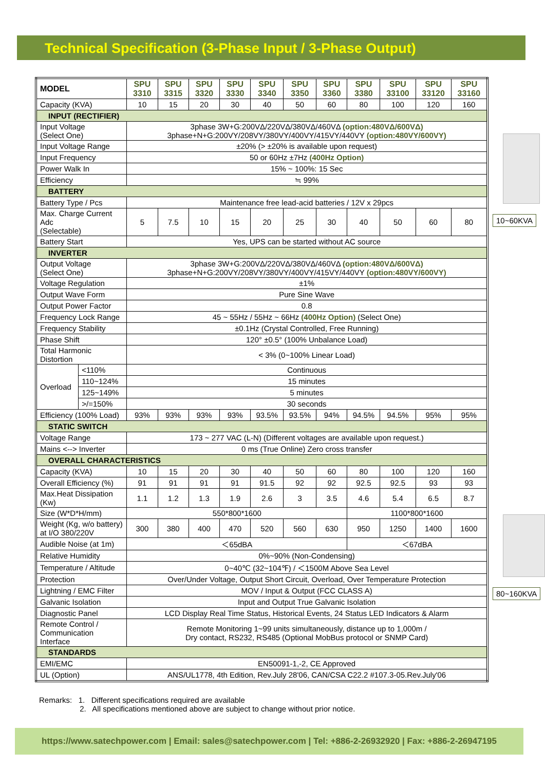Technical Specification (3-Phase Input / 3-Phase Output)
| MODEL | | SPU 3310 | SPU 3315 | SPU 3320 | SPU 3330 | SPU 3340 | SPU 3350 | SPU 3360 | SPU 3380 | SPU 33100 | SPU 33120 | SPU 33160 |
| Capacity (KVA) | | 10 | 15 | 20 | 30 | 40 | 50 | 60 | 80 | 100 | 120 | 160 |
| INPUT (RECTIFIER) | | | | | | | | | | | | |
| Input Voltage (Select One) | | 3phase 3W+G:200VΔ/220VΔ/380VΔ/460VΔ (option:480VΔ/600VΔ) 3phase+N+G:200VY/208VY/380VY/400VY/415VY/440VY (option:480VY/600VY) | | | | | | | | | | |
| Input Voltage Range | | ±20% (> ±20% is available upon request) | | | | | | | | | | |
| Input Frequency | | 50 or 60Hz ±7Hz (400Hz Option) | | | | | | | | | | |
| Power Walk In | | 15% ~ 100%: 15 Sec | | | | | | | | | | |
| Efficiency | | ≒ 99% | | | | | | | | | | |
| BATTERY | | | | | | | | | | | | |
| Battery Type / Pcs | | Maintenance free lead-acid batteries / 12V x 29pcs | | | | | | | | | | |
| Max. Charge Current Adc (Selectable) | | 5 | 7.5 | 10 | 15 | 20 | 25 | 30 | 40 | 50 | 60 | 80 |
| Battery Start | | Yes, UPS can be started without AC source | | | | | | | | | | |
| INVERTER | | | | | | | | | | | | |
| Output Voltage (Select One) | | 3phase 3W+G:200VΔ/220VΔ/380VΔ/460VΔ (option:480VΔ/600VΔ) 3phase+N+G:200VY/208VY/380VY/400VY/415VY/440VY (option:480VY/600VY) | | | | | | | | | | |
| Voltage Regulation | | ±1% | | | | | | | | | | |
| Output Wave Form | | Pure Sine Wave | | | | | | | | | | |
| Output Power Factor | | 0.8 | | | | | | | | | | |
| Frequency Lock Range | | 45 ~ 55Hz / 55Hz ~ 66Hz (400Hz Option) (Select One) | | | | | | | | | | |
| Frequency Stability | | ±0.1Hz (Crystal Controlled, Free Running) | | | | | | | | | | |
| Phase Shift | | 120° ±0.5° (100% Unbalance Load) | | | | | | | | | | |
| Total Harmonic Distortion | | < 3% (0~100% Linear Load) | | | | | | | | | | |
| Overload | <110% | Continuous | | | | | | | | | | |
| | 110~124% | 15 minutes | | | | | | | | | | |
| | 125~149% | 5 minutes | | | | | | | | | | |
| | >/=150% | 30 seconds | | | | | | | | | | |
| Efficiency (100% Load) | | 93% | 93% | 93% | 93% | 93.5% | 93.5% | 94% | 94.5% | 94.5% | 95% | 95% |
| STATIC SWITCH | | | | | | | | | | | | |
| Voltage Range | | 173 ~ 277 VAC (L-N) (Different voltages are available upon request.) | | | | | | | | | | |
| Mains <--> Inverter | | 0 ms (True Online) Zero cross transfer | | | | | | | | | | |
| OVERALL CHARACTERISTICS | | | | | | | | | | | | |
| Capacity (KVA) | | 10 | 15 | 20 | 30 | 40 | 50 | 60 | 80 | 100 | 120 | 160 |
| Overall Efficiency (%) | | 91 | 91 | 91 | 91 | 91.5 | 92 | 92 | 92.5 | 92.5 | 93 | 93 |
| Max.Heat Dissipation (Kw) | | 1.1 | 1.2 | 1.3 | 1.9 | 2.6 | 3 | 3.5 | 4.6 | 5.4 | 6.5 | 8.7 |
| Size (W*D*H/mm) | | 550*800*1600 | | | | | | | 1100*800*1600 | | | |
| Weight (Kg, w/o battery) at I/O 380/220V | | 300 | 380 | 400 | 470 | 520 | 560 | 630 | 950 | 1250 | 1400 | 1600 |
| Audible Noise (at 1m) | | ＜65dBA | | | | | | | ＜67dBA | | | |
| Relative Humidity | | 0%~90% (Non-Condensing) | | | | | | | | | | |
| Temperature / Altitude | | 0~40℃ (32~104℉) / ＜1500M Above Sea Level | | | | | | | | | | |
| Protection | | Over/Under Voltage, Output Short Circuit, Overload, Over Temperature Protection | | | | | | | | | | |
| Lightning / EMC Filter | | MOV / Input & Output (FCC CLASS A) | | | | | | | | | | |
| Galvanic Isolation | | Input and Output True Galvanic Isolation | | | | | | | | | | |
| Diagnostic Panel | | LCD Display Real Time Status, Historical Events, 24 Status LED Indicators & Alarm | | | | | | | | | | |
| Remote Control / Communication Interface | | Remote Monitoring 1~99 units simultaneously, distance up to 1,000m / Dry contact, RS232, RS485 (Optional MobBus protocol or SNMP Card) | | | | | | | | | | |
| STANDARDS | | | | | | | | | | | | |
| EMI/EMC | | EN50091-1,-2, CE Approved | | | | | | | | | | |
| UL (Option) | | ANS/UL1778, 4th Edition, Rev.July 28'06, CAN/CSA C22.2 #107.3-05.Rev.July'06 | | | | | | | | | | |
10~60KVA 80~160KVA
Remarks: 1. Different specifications required are available
2. All specifications mentioned above are subject to change without prior notice.
https://www.satechpower.com | Email: sales@satechpower.com | Tel: +886-2-26932920 | Fax: +886-2-26947195